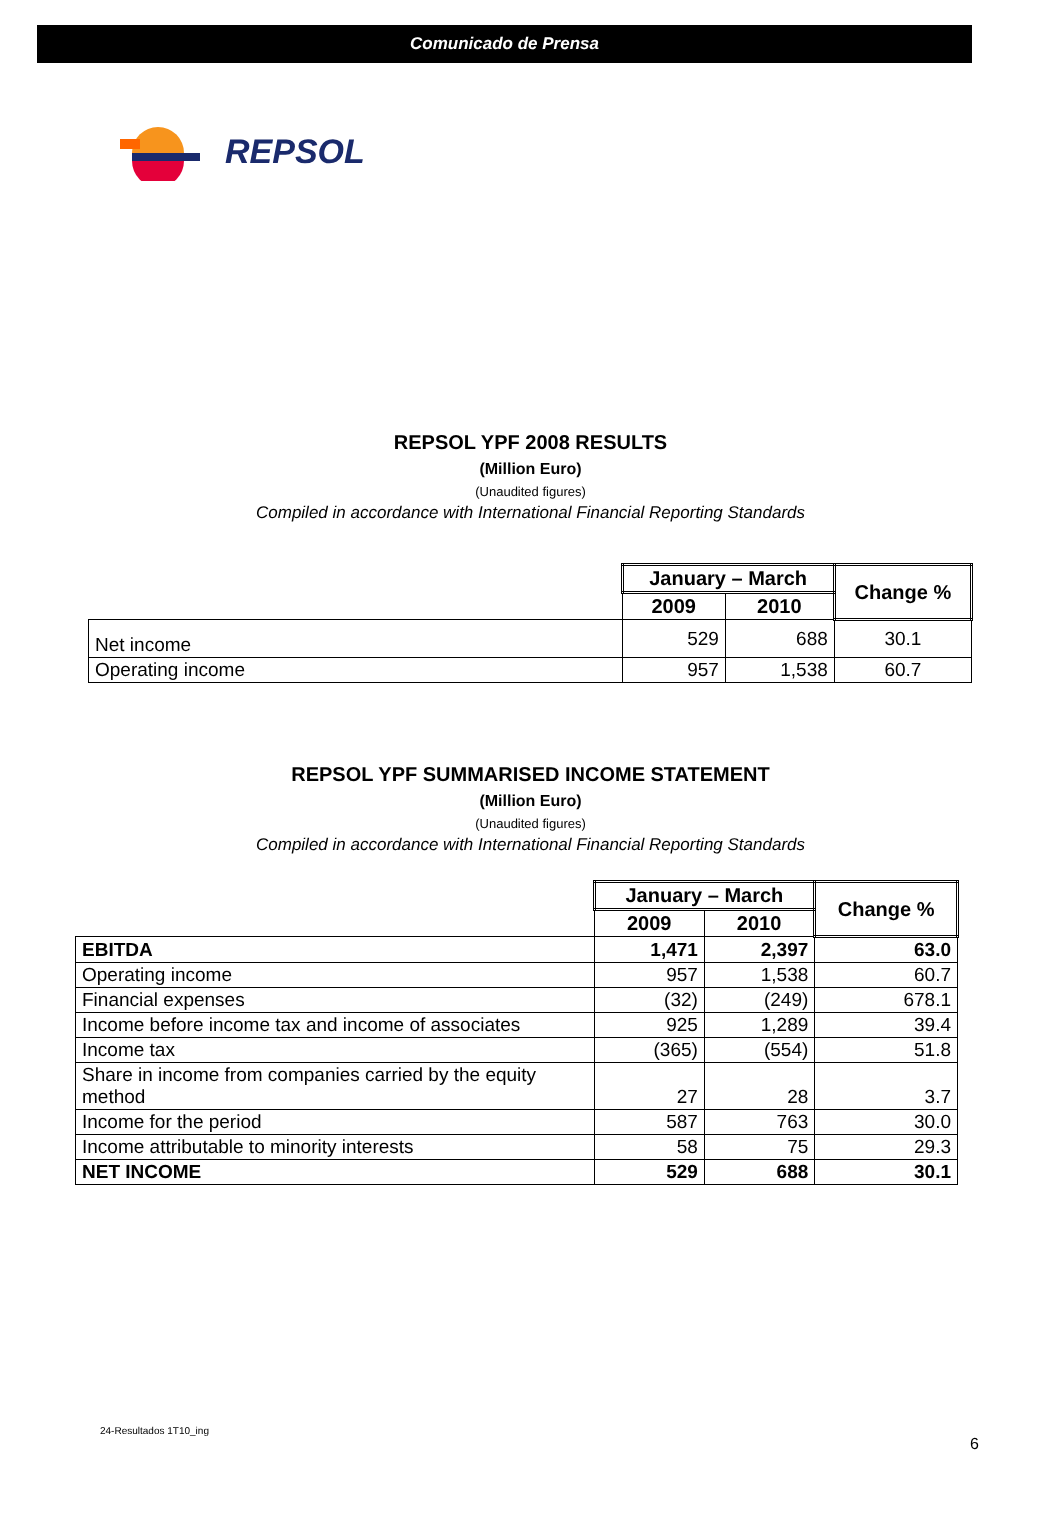Comunicado de Prensa
REPSOL
REPSOL YPF 2008 RESULTS
(Million Euro)
(Unaudited figures)
Compiled in accordance with International Financial Reporting Standards
| | January – March | | Change % |
| --- | --- | --- | --- |
| | 2009 | 2010 | |
| Net income | 529 | 688 | 30.1 |
| Operating income | 957 | 1,538 | 60.7 |
REPSOL YPF SUMMARISED INCOME STATEMENT
(Million Euro)
(Unaudited figures)
Compiled in accordance with International Financial Reporting Standards
| | January – March | | Change % |
| --- | --- | --- | --- |
| | 2009 | 2010 | |
| EBITDA | 1,471 | 2,397 | 63.0 |
| Operating income | 957 | 1,538 | 60.7 |
| Financial expenses | (32) | (249) | 678.1 |
| Income before income tax and income of associates | 925 | 1,289 | 39.4 |
| Income tax | (365) | (554) | 51.8 |
| Share in income from companies carried by the equity method | 27 | 28 | 3.7 |
| Income for the period | 587 | 763 | 30.0 |
| Income attributable to minority interests | 58 | 75 | 29.3 |
| NET INCOME | 529 | 688 | 30.1 |
24-Resultados 1T10_ing
6